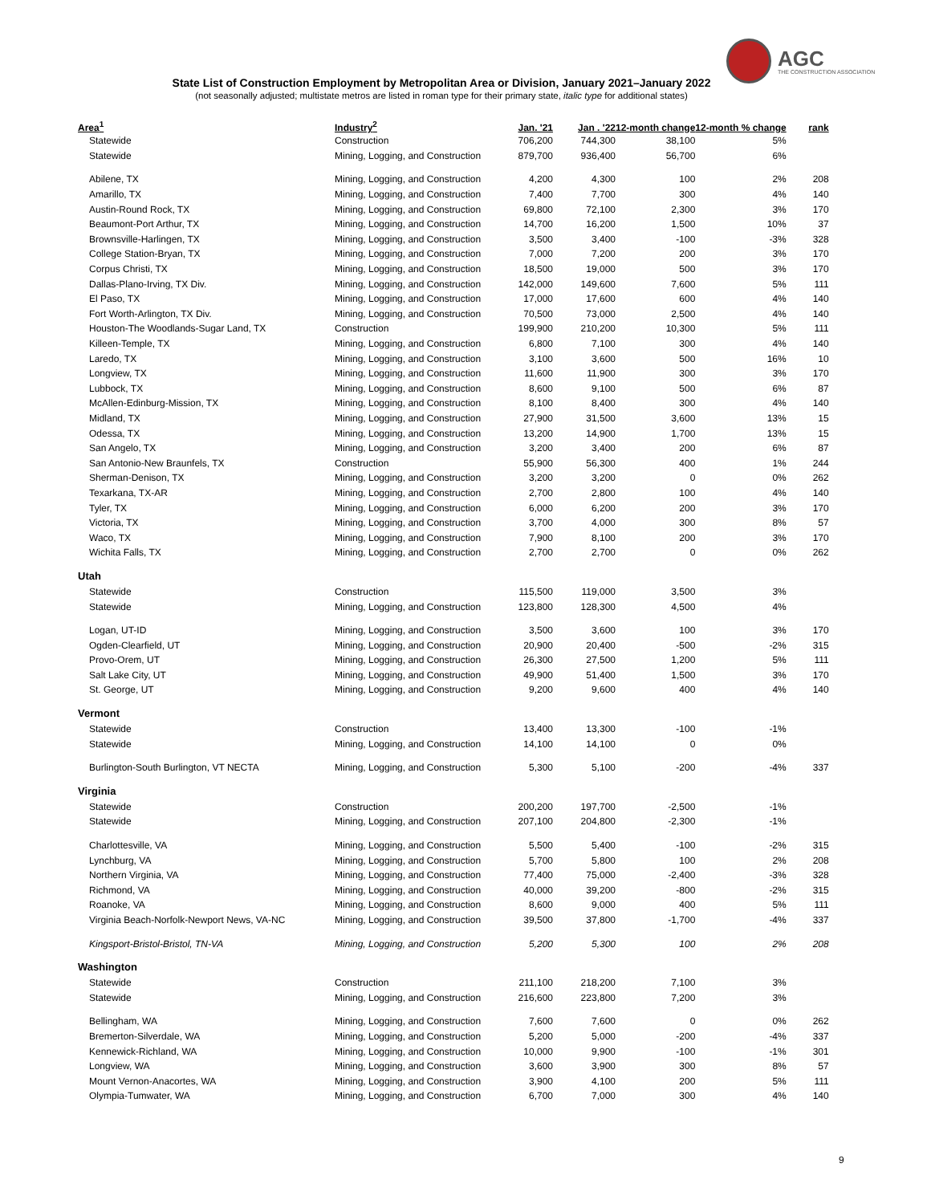AGC
THE CONSTRUCTION ASSOCIATION
State List of Construction Employment by Metropolitan Area or Division, January 2021–January 2022
(not seasonally adjusted; multistate metros are listed in roman type for their primary state, italic type for additional states)
| Area<sup>1</sup> | Industry<sup>2</sup> | Jan. '21 | Jan . '22 | 12-month change | 12-month % change | rank |
| --- | --- | --- | --- | --- | --- | --- |
| Statewide | Construction | 706,200 | 744,300 | 38,100 | 5% | |
| Statewide | Mining, Logging, and Construction | 879,700 | 936,400 | 56,700 | 6% | |
| Abilene, TX | Mining, Logging, and Construction | 4,200 | 4,300 | 100 | 2% | 208 |
| Amarillo, TX | Mining, Logging, and Construction | 7,400 | 7,700 | 300 | 4% | 140 |
| Austin-Round Rock, TX | Mining, Logging, and Construction | 69,800 | 72,100 | 2,300 | 3% | 170 |
| Beaumont-Port Arthur, TX | Mining, Logging, and Construction | 14,700 | 16,200 | 1,500 | 10% | 37 |
| Brownsville-Harlingen, TX | Mining, Logging, and Construction | 3,500 | 3,400 | -100 | -3% | 328 |
| College Station-Bryan, TX | Mining, Logging, and Construction | 7,000 | 7,200 | 200 | 3% | 170 |
| Corpus Christi, TX | Mining, Logging, and Construction | 18,500 | 19,000 | 500 | 3% | 170 |
| Dallas-Plano-Irving, TX Div. | Mining, Logging, and Construction | 142,000 | 149,600 | 7,600 | 5% | 111 |
| El Paso, TX | Mining, Logging, and Construction | 17,000 | 17,600 | 600 | 4% | 140 |
| Fort Worth-Arlington, TX Div. | Mining, Logging, and Construction | 70,500 | 73,000 | 2,500 | 4% | 140 |
| Houston-The Woodlands-Sugar Land, TX | Construction | 199,900 | 210,200 | 10,300 | 5% | 111 |
| Killeen-Temple, TX | Mining, Logging, and Construction | 6,800 | 7,100 | 300 | 4% | 140 |
| Laredo, TX | Mining, Logging, and Construction | 3,100 | 3,600 | 500 | 16% | 10 |
| Longview, TX | Mining, Logging, and Construction | 11,600 | 11,900 | 300 | 3% | 170 |
| Lubbock, TX | Mining, Logging, and Construction | 8,600 | 9,100 | 500 | 6% | 87 |
| McAllen-Edinburg-Mission, TX | Mining, Logging, and Construction | 8,100 | 8,400 | 300 | 4% | 140 |
| Midland, TX | Mining, Logging, and Construction | 27,900 | 31,500 | 3,600 | 13% | 15 |
| Odessa, TX | Mining, Logging, and Construction | 13,200 | 14,900 | 1,700 | 13% | 15 |
| San Angelo, TX | Mining, Logging, and Construction | 3,200 | 3,400 | 200 | 6% | 87 |
| San Antonio-New Braunfels, TX | Construction | 55,900 | 56,300 | 400 | 1% | 244 |
| Sherman-Denison, TX | Mining, Logging, and Construction | 3,200 | 3,200 | 0 | 0% | 262 |
| Texarkana, TX-AR | Mining, Logging, and Construction | 2,700 | 2,800 | 100 | 4% | 140 |
| Tyler, TX | Mining, Logging, and Construction | 6,000 | 6,200 | 200 | 3% | 170 |
| Victoria, TX | Mining, Logging, and Construction | 3,700 | 4,000 | 300 | 8% | 57 |
| Waco, TX | Mining, Logging, and Construction | 7,900 | 8,100 | 200 | 3% | 170 |
| Wichita Falls, TX | Mining, Logging, and Construction | 2,700 | 2,700 | 0 | 0% | 262 |
| Utah | | | | | | |
| Statewide | Construction | 115,500 | 119,000 | 3,500 | 3% | |
| Statewide | Mining, Logging, and Construction | 123,800 | 128,300 | 4,500 | 4% | |
| Logan, UT-ID | Mining, Logging, and Construction | 3,500 | 3,600 | 100 | 3% | 170 |
| Ogden-Clearfield, UT | Mining, Logging, and Construction | 20,900 | 20,400 | -500 | -2% | 315 |
| Provo-Orem, UT | Mining, Logging, and Construction | 26,300 | 27,500 | 1,200 | 5% | 111 |
| Salt Lake City, UT | Mining, Logging, and Construction | 49,900 | 51,400 | 1,500 | 3% | 170 |
| St. George, UT | Mining, Logging, and Construction | 9,200 | 9,600 | 400 | 4% | 140 |
| Vermont | | | | | | |
| Statewide | Construction | 13,400 | 13,300 | -100 | -1% | |
| Statewide | Mining, Logging, and Construction | 14,100 | 14,100 | 0 | 0% | |
| Burlington-South Burlington, VT NECTA | Mining, Logging, and Construction | 5,300 | 5,100 | -200 | -4% | 337 |
| Virginia | | | | | | |
| Statewide | Construction | 200,200 | 197,700 | -2,500 | -1% | |
| Statewide | Mining, Logging, and Construction | 207,100 | 204,800 | -2,300 | -1% | |
| Charlottesville, VA | Mining, Logging, and Construction | 5,500 | 5,400 | -100 | -2% | 315 |
| Lynchburg, VA | Mining, Logging, and Construction | 5,700 | 5,800 | 100 | 2% | 208 |
| Northern Virginia, VA | Mining, Logging, and Construction | 77,400 | 75,000 | -2,400 | -3% | 328 |
| Richmond, VA | Mining, Logging, and Construction | 40,000 | 39,200 | -800 | -2% | 315 |
| Roanoke, VA | Mining, Logging, and Construction | 8,600 | 9,000 | 400 | 5% | 111 |
| Virginia Beach-Norfolk-Newport News, VA-NC | Mining, Logging, and Construction | 39,500 | 37,800 | -1,700 | -4% | 337 |
| Kingsport-Bristol-Bristol, TN-VA | Mining, Logging, and Construction | 5,200 | 5,300 | 100 | 2% | 208 |
| Washington | | | | | | |
| Statewide | Construction | 211,100 | 218,200 | 7,100 | 3% | |
| Statewide | Mining, Logging, and Construction | 216,600 | 223,800 | 7,200 | 3% | |
| Bellingham, WA | Mining, Logging, and Construction | 7,600 | 7,600 | 0 | 0% | 262 |
| Bremerton-Silverdale, WA | Mining, Logging, and Construction | 5,200 | 5,000 | -200 | -4% | 337 |
| Kennewick-Richland, WA | Mining, Logging, and Construction | 10,000 | 9,900 | -100 | -1% | 301 |
| Longview, WA | Mining, Logging, and Construction | 3,600 | 3,900 | 300 | 8% | 57 |
| Mount Vernon-Anacortes, WA | Mining, Logging, and Construction | 3,900 | 4,100 | 200 | 5% | 111 |
| Olympia-Tumwater, WA | Mining, Logging, and Construction | 6,700 | 7,000 | 300 | 4% | 140 |
9